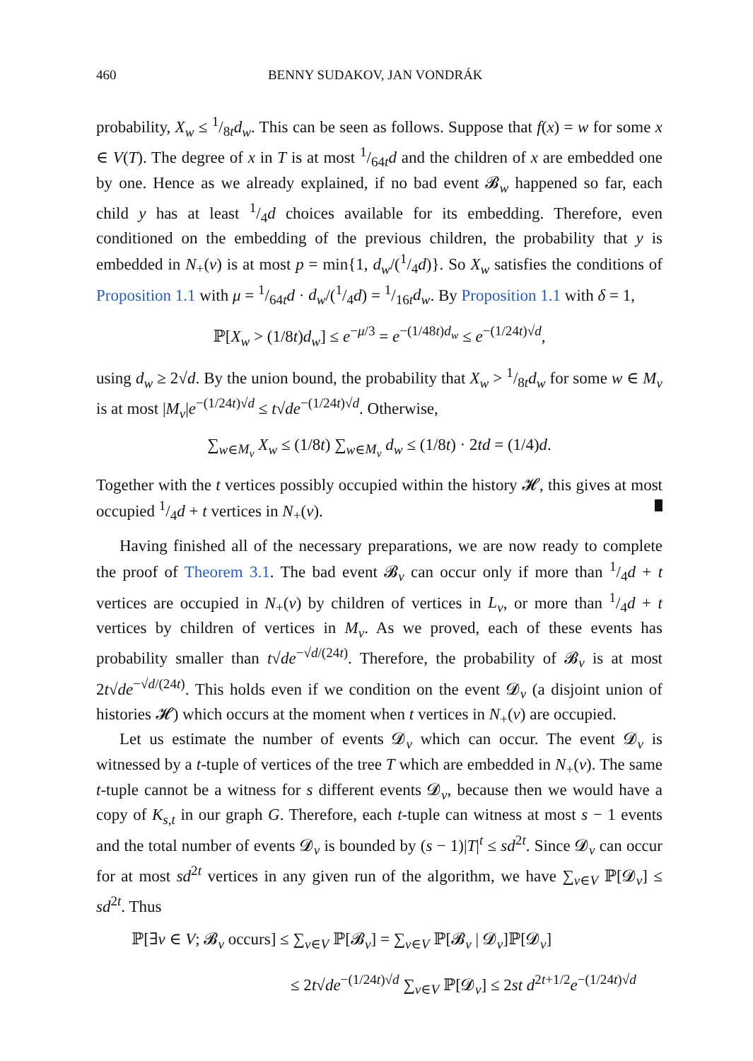460 BENNY SUDAKOV, JAN VONDRÁK
probability, X<sub>w</sub> ≤ 1/8td<sub>w</sub>. This can be seen as follows. Suppose that f(x) = w for some x ∈ V(T). The degree of x in T is at most 1/64td and the children of x are embedded one by one. Hence as we already explained, if no bad event 𝓑<sub>w</sub> happened so far, each child y has at least 1/4d choices available for its embedding. Therefore, even conditioned on the embedding of the previous children, the probability that y is embedded in N<sub>+</sub>(v) is at most p = min{1, d<sub>w</sub>/(1/4d)}. So X<sub>w</sub> satisfies the conditions of Proposition 1.1 with μ = 1/64td · d<sub>w</sub>/(1/4d) = 1/16td<sub>w</sub>. By Proposition 1.1 with δ = 1,
ℙ[X<sub>w</sub> > (1/8t)d<sub>w</sub>] ≤ e<sup>−μ/3</sup> = e<sup>−(1/48t)d<sub>w</sub></sup> ≤ e<sup>−(1/24t)√d</sup>,
using d<sub>w</sub> ≥ 2√d. By the union bound, the probability that X<sub>w</sub> > 1/8td<sub>w</sub> for some w ∈ M<sub>v</sub> is at most |M<sub>v</sub>|e<sup>−(1/24t)√d</sup> ≤ t√de<sup>−(1/24t)√d</sup>. Otherwise,
∑<sub>w∈M<sub>v</sub></sub> X<sub>w</sub> ≤ (1/8t) ∑<sub>w∈M<sub>v</sub></sub> d<sub>w</sub> ≤ (1/8t) · 2td = (1/4)d.
Together with the t vertices possibly occupied within the history 𝓗, this gives at most occupied 1/4d + t vertices in N<sub>+</sub>(v).
Having finished all of the necessary preparations, we are now ready to complete the proof of Theorem 3.1. The bad event 𝓑<sub>v</sub> can occur only if more than 1/4d + t vertices are occupied in N<sub>+</sub>(v) by children of vertices in L<sub>v</sub>, or more than 1/4d + t vertices by children of vertices in M<sub>v</sub>. As we proved, each of these events has probability smaller than t√de<sup>−√d/(24t)</sup>. Therefore, the probability of 𝓑<sub>v</sub> is at most 2t√de<sup>−√d/(24t)</sup>. This holds even if we condition on the event 𝓓<sub>v</sub> (a disjoint union of histories 𝓗) which occurs at the moment when t vertices in N<sub>+</sub>(v) are occupied.
Let us estimate the number of events 𝓓<sub>v</sub> which can occur. The event 𝓓<sub>v</sub> is witnessed by a t-tuple of vertices of the tree T which are embedded in N<sub>+</sub>(v). The same t-tuple cannot be a witness for s different events 𝓓<sub>v</sub>, because then we would have a copy of K<sub>s,t</sub> in our graph G. Therefore, each t-tuple can witness at most s − 1 events and the total number of events 𝓓<sub>v</sub> is bounded by (s − 1)|T|<sup>t</sup> ≤ sd<sup>2t</sup>. Since 𝓓<sub>v</sub> can occur for at most sd<sup>2t</sup> vertices in any given run of the algorithm, we have ∑<sub>v∈V</sub> ℙ[𝓓<sub>v</sub>] ≤ sd<sup>2t</sup>. Thus
ℙ[∃v ∈ V; 𝓑<sub>v</sub> occurs] ≤ ∑<sub>v∈V</sub> ℙ[𝓑<sub>v</sub>] = ∑<sub>v∈V</sub> ℙ[𝓑<sub>v</sub> | 𝓓<sub>v</sub>]ℙ[𝓓<sub>v</sub>]
≤ 2t√de<sup>−(1/24t)√d</sup> ∑<sub>v∈V</sub> ℙ[𝓓<sub>v</sub>] ≤ 2st d<sup>2t+1/2</sup>e<sup>−(1/24t)√d</sup>